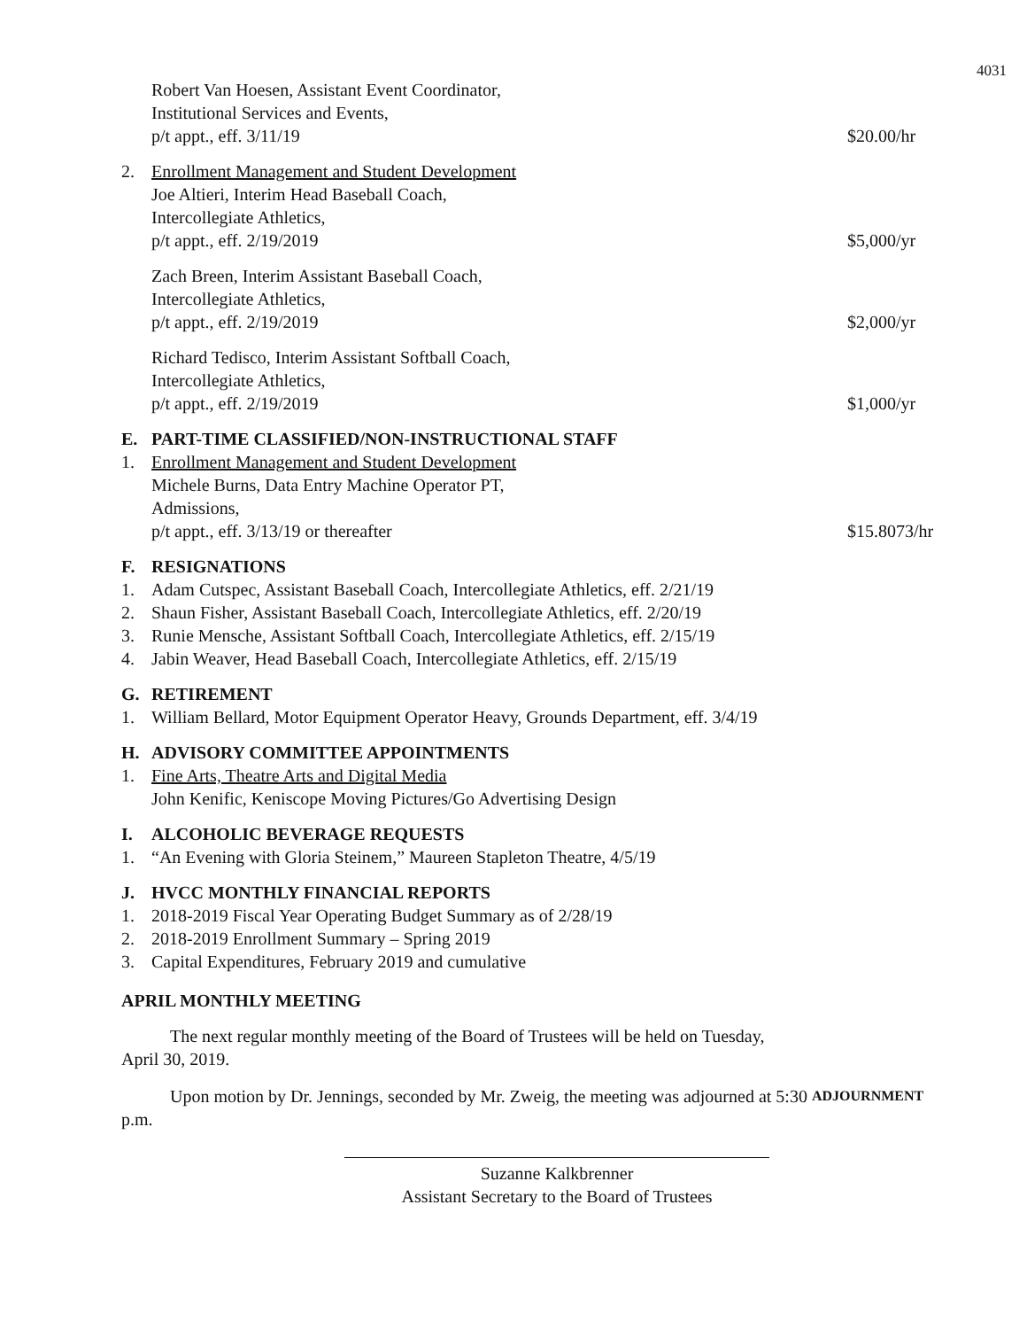4031
Robert Van Hoesen, Assistant Event Coordinator,
Institutional Services and Events,
p/t appt., eff. 3/11/19
$20.00/hr
2. Enrollment Management and Student Development
Joe Altieri, Interim Head Baseball Coach,
Intercollegiate Athletics,
p/t appt., eff. 2/19/2019
$5,000/yr
Zach Breen, Interim Assistant Baseball Coach,
Intercollegiate Athletics,
p/t appt., eff. 2/19/2019
$2,000/yr
Richard Tedisco, Interim Assistant Softball Coach,
Intercollegiate Athletics,
p/t appt., eff. 2/19/2019
$1,000/yr
E.
PART-TIME CLASSIFIED/NON-INSTRUCTIONAL STAFF
1. Enrollment Management and Student Development
Michele Burns, Data Entry Machine Operator PT,
Admissions,
p/t appt., eff. 3/13/19 or thereafter
$15.8073/hr
F.
RESIGNATIONS
1. Adam Cutspec, Assistant Baseball Coach, Intercollegiate Athletics, eff. 2/21/19
2. Shaun Fisher, Assistant Baseball Coach, Intercollegiate Athletics, eff. 2/20/19
3. Runie Mensche, Assistant Softball Coach, Intercollegiate Athletics, eff. 2/15/19
4. Jabin Weaver, Head Baseball Coach, Intercollegiate Athletics, eff. 2/15/19
G.
RETIREMENT
1. William Bellard, Motor Equipment Operator Heavy, Grounds Department, eff. 3/4/19
H.
ADVISORY COMMITTEE APPOINTMENTS
1. Fine Arts, Theatre Arts and Digital Media
John Kenific, Keniscope Moving Pictures/Go Advertising Design
I.
ALCOHOLIC BEVERAGE REQUESTS
1. “An Evening with Gloria Steinem,” Maureen Stapleton Theatre, 4/5/19
J.
HVCC MONTHLY FINANCIAL REPORTS
1. 2018-2019 Fiscal Year Operating Budget Summary as of 2/28/19
2. 2018-2019 Enrollment Summary – Spring 2019
3. Capital Expenditures, February 2019 and cumulative
APRIL MONTHLY MEETING
The next regular monthly meeting of the Board of Trustees will be held on Tuesday, April 30, 2019.
Upon motion by Dr. Jennings, seconded by Mr. Zweig, the meeting was adjourned at 5:30 p.m.
ADJOURNMENT
Suzanne Kalkbrenner
Assistant Secretary to the Board of Trustees